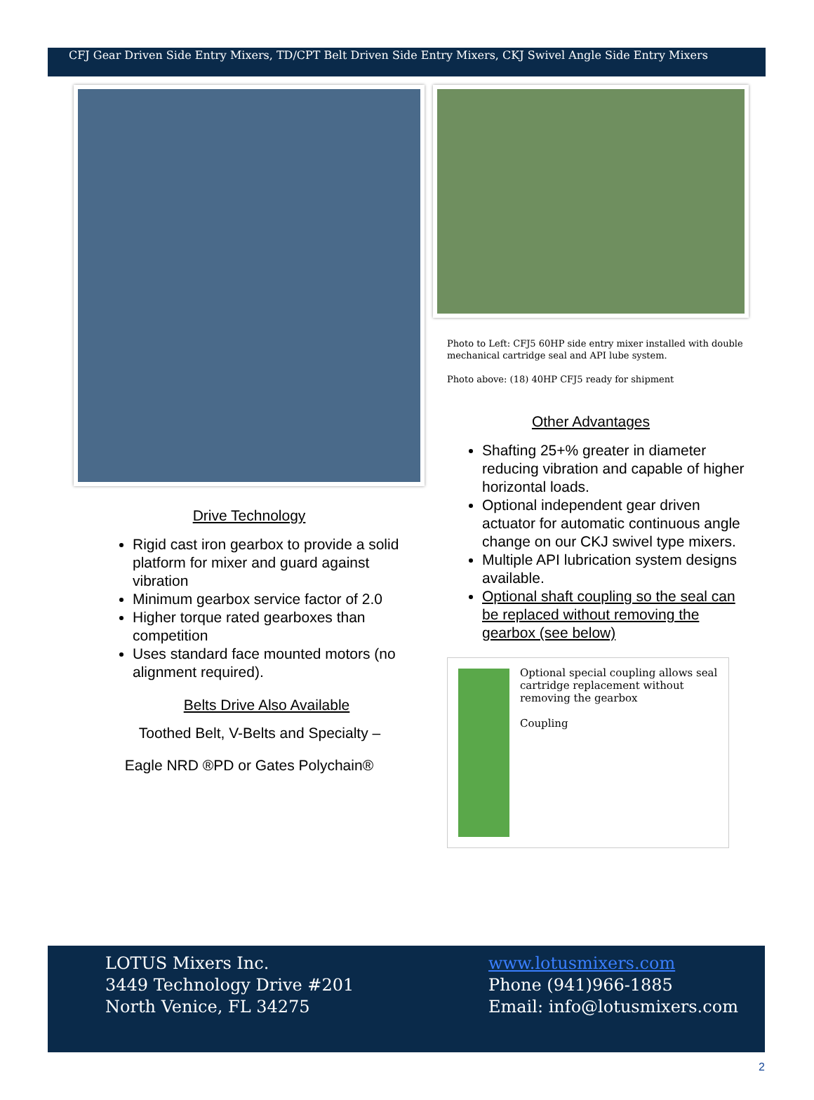CFJ Gear Driven Side Entry Mixers, TD/CPT Belt Driven Side Entry Mixers, CKJ Swivel Angle Side Entry Mixers
Drive Technology
Rigid cast iron gearbox to provide a solid platform for mixer and guard against vibration
Minimum gearbox service factor of 2.0
Higher torque rated gearboxes than competition
Uses standard face mounted motors (no alignment required).
Belts Drive Also Available
Toothed Belt, V-Belts and Specialty –
Eagle NRD ®PD or Gates Polychain®
Photo to Left: CFJ5 60HP side entry mixer installed with double mechanical cartridge seal and API lube system.
Photo above: (18) 40HP CFJ5 ready for shipment
Other Advantages
Shafting 25+% greater in diameter reducing vibration and capable of higher horizontal loads.
Optional independent gear driven actuator for automatic continuous angle change on our CKJ swivel type mixers.
Multiple API lubrication system designs available.
Optional shaft coupling so the seal can be replaced without removing the gearbox (see below)
Optional special coupling allows seal cartridge replacement without removing the gearbox
Coupling
LOTUS Mixers Inc.
3449 Technology Drive #201
North Venice, FL 34275
www.lotusmixers.com
Phone (941)966-1885
Email: info@lotusmixers.com
2